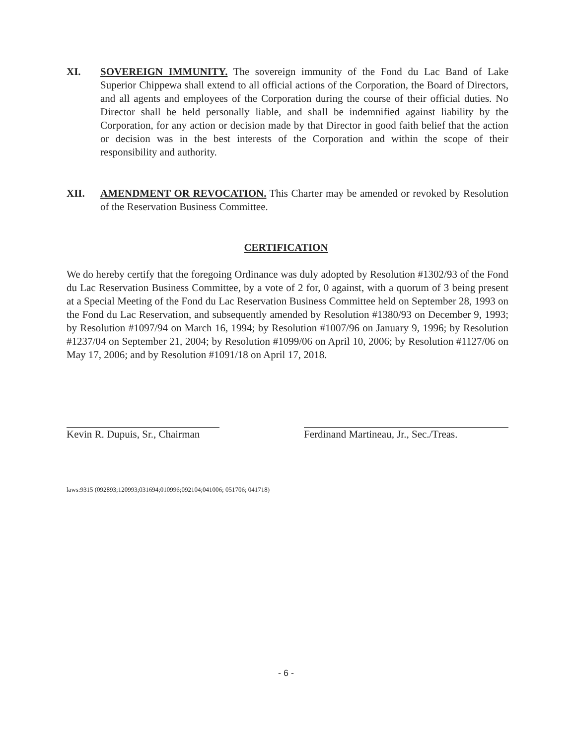XI. SOVEREIGN IMMUNITY. The sovereign immunity of the Fond du Lac Band of Lake Superior Chippewa shall extend to all official actions of the Corporation, the Board of Directors, and all agents and employees of the Corporation during the course of their official duties. No Director shall be held personally liable, and shall be indemnified against liability by the Corporation, for any action or decision made by that Director in good faith belief that the action or decision was in the best interests of the Corporation and within the scope of their responsibility and authority.
XII. AMENDMENT OR REVOCATION. This Charter may be amended or revoked by Resolution of the Reservation Business Committee.
CERTIFICATION
We do hereby certify that the foregoing Ordinance was duly adopted by Resolution #1302/93 of the Fond du Lac Reservation Business Committee, by a vote of 2 for, 0 against, with a quorum of 3 being present at a Special Meeting of the Fond du Lac Reservation Business Committee held on September 28, 1993 on the Fond du Lac Reservation, and subsequently amended by Resolution #1380/93 on December 9, 1993; by Resolution #1097/94 on March 16, 1994; by Resolution #1007/96 on January 9, 1996; by Resolution #1237/04 on September 21, 2004; by Resolution #1099/06 on April 10, 2006; by Resolution #1127/06 on May 17, 2006; and by Resolution #1091/18 on April 17, 2018.
Kevin R. Dupuis, Sr., Chairman
Ferdinand Martineau, Jr., Sec./Treas.
laws:9315 (092893;120993;031694;010996;092104;041006; 051706; 041718)
- 6 -